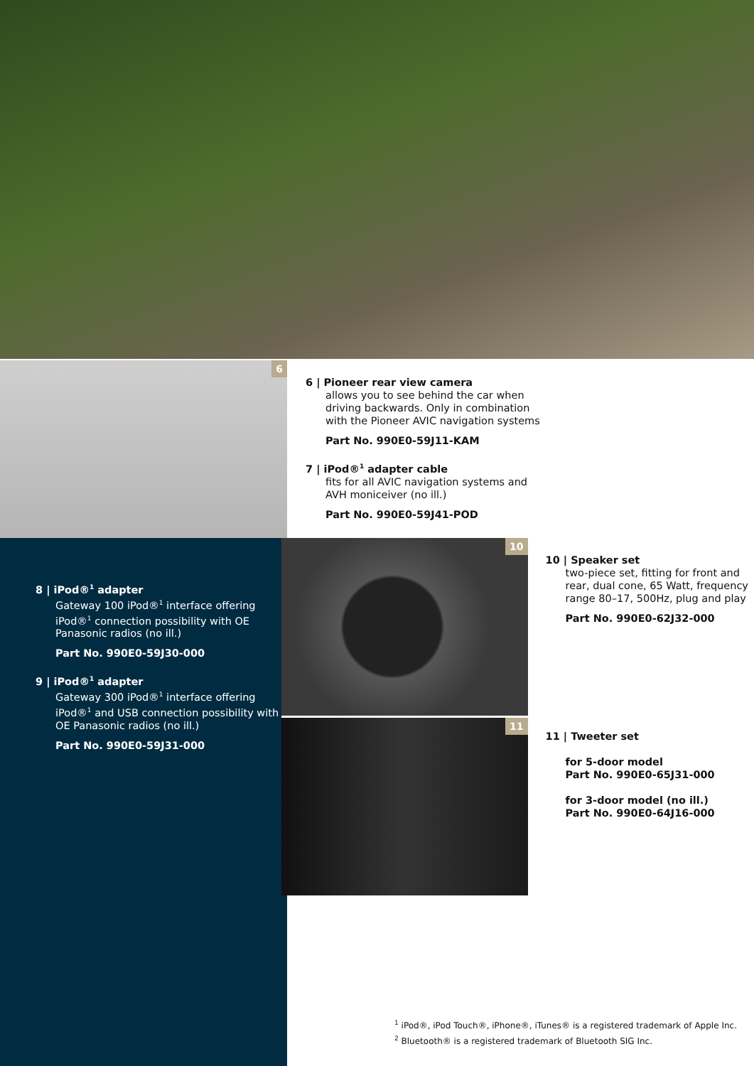6
6 | Pioneer rear view camera
allows you to see behind the car when driving backwards. Only in combination with the Pioneer AVIC navigation systems
Part No. 990E0-59J11-KAM
7 | iPod®<sup>1</sup> adapter cable
fits for all AVIC navigation systems and AVH moniceiver (no ill.)
Part No. 990E0-59J41-POD
8 | iPod®<sup>1</sup> adapter
Gateway 100 iPod®<sup>1</sup> interface offering iPod®<sup>1</sup> connection possibility with OE Panasonic radios (no ill.)
Part No. 990E0-59J30-000
9 | iPod®<sup>1</sup> adapter
Gateway 300 iPod®<sup>1</sup> interface offering iPod®<sup>1</sup> and USB connection possibility with OE Panasonic radios (no ill.)
Part No. 990E0-59J31-000
10
11
10 | Speaker set
two-piece set, fitting for front and rear, dual cone, 65 Watt, frequency range 80–17, 500Hz, plug and play
Part No. 990E0-62J32-000
11 | Tweeter set
for 5-door model
Part No. 990E0-65J31-000
for 3-door model (no ill.)
Part No. 990E0-64J16-000
<sup>1</sup> iPod®, iPod Touch®, iPhone®, iTunes® is a registered trademark of Apple Inc.
<sup>2</sup> Bluetooth® is a registered trademark of Bluetooth SIG Inc.